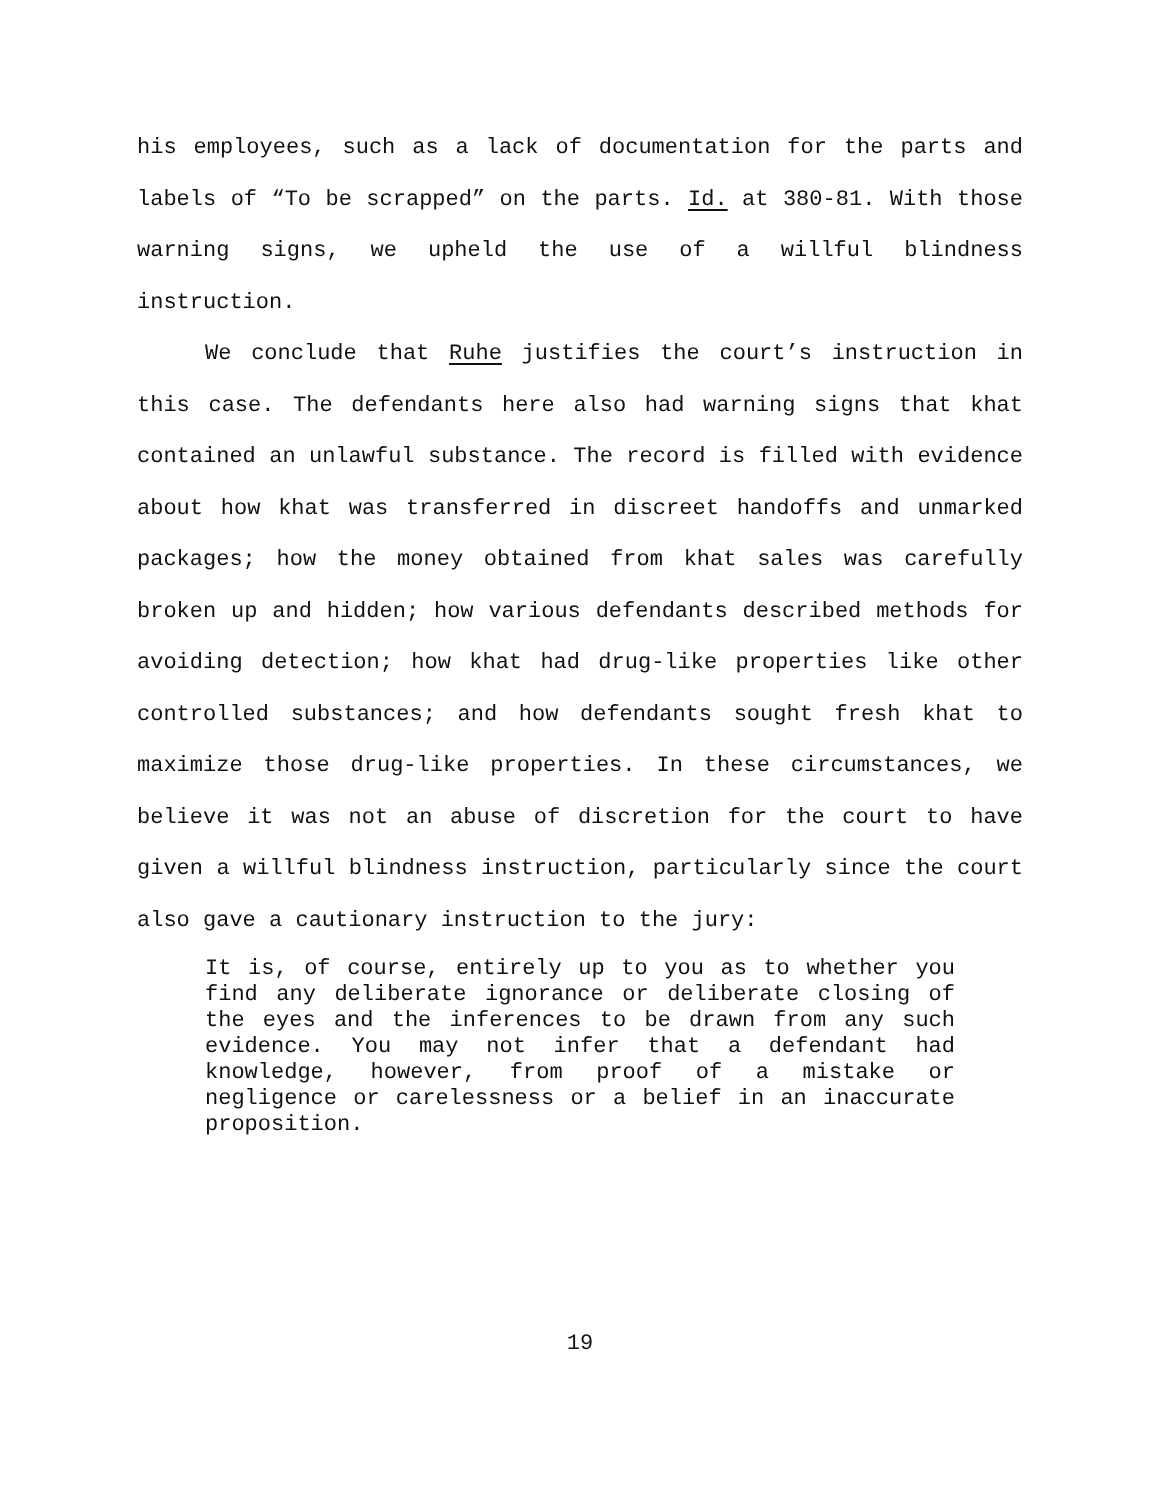his employees, such as a lack of documentation for the parts and labels of “To be scrapped” on the parts. Id. at 380-81. With those warning signs, we upheld the use of a willful blindness instruction.
We conclude that Ruhe justifies the court’s instruction in this case. The defendants here also had warning signs that khat contained an unlawful substance. The record is filled with evidence about how khat was transferred in discreet handoffs and unmarked packages; how the money obtained from khat sales was carefully broken up and hidden; how various defendants described methods for avoiding detection; how khat had drug-like properties like other controlled substances; and how defendants sought fresh khat to maximize those drug-like properties. In these circumstances, we believe it was not an abuse of discretion for the court to have given a willful blindness instruction, particularly since the court also gave a cautionary instruction to the jury:
It is, of course, entirely up to you as to whether you find any deliberate ignorance or deliberate closing of the eyes and the inferences to be drawn from any such evidence. You may not infer that a defendant had knowledge, however, from proof of a mistake or negligence or carelessness or a belief in an inaccurate proposition.
19